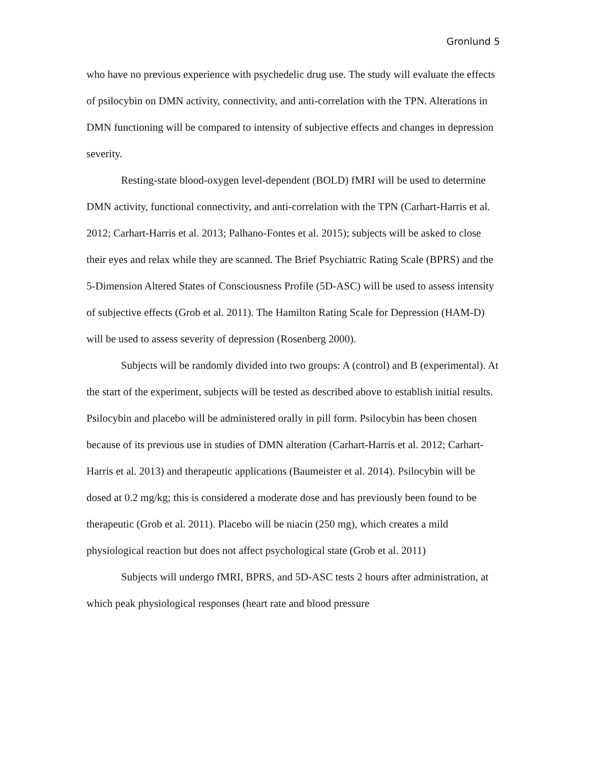Gronlund 5
who have no previous experience with psychedelic drug use. The study will evaluate the effects of psilocybin on DMN activity, connectivity, and anti-correlation with the TPN. Alterations in DMN functioning will be compared to intensity of subjective effects and changes in depression severity.
Resting-state blood-oxygen level-dependent (BOLD) fMRI will be used to determine DMN activity, functional connectivity, and anti-correlation with the TPN (Carhart-Harris et al. 2012; Carhart-Harris et al. 2013; Palhano-Fontes et al. 2015); subjects will be asked to close their eyes and relax while they are scanned. The Brief Psychiatric Rating Scale (BPRS) and the 5-Dimension Altered States of Consciousness Profile (5D-ASC) will be used to assess intensity of subjective effects (Grob et al. 2011). The Hamilton Rating Scale for Depression (HAM-D) will be used to assess severity of depression (Rosenberg 2000).
Subjects will be randomly divided into two groups: A (control) and B (experimental). At the start of the experiment, subjects will be tested as described above to establish initial results. Psilocybin and placebo will be administered orally in pill form. Psilocybin has been chosen because of its previous use in studies of DMN alteration (Carhart-Harris et al. 2012; Carhart-Harris et al. 2013) and therapeutic applications (Baumeister et al. 2014). Psilocybin will be dosed at 0.2 mg/kg; this is considered a moderate dose and has previously been found to be therapeutic (Grob et al. 2011). Placebo will be niacin (250 mg), which creates a mild physiological reaction but does not affect psychological state (Grob et al. 2011)
Subjects will undergo fMRI, BPRS, and 5D-ASC tests 2 hours after administration, at which peak physiological responses (heart rate and blood pressure